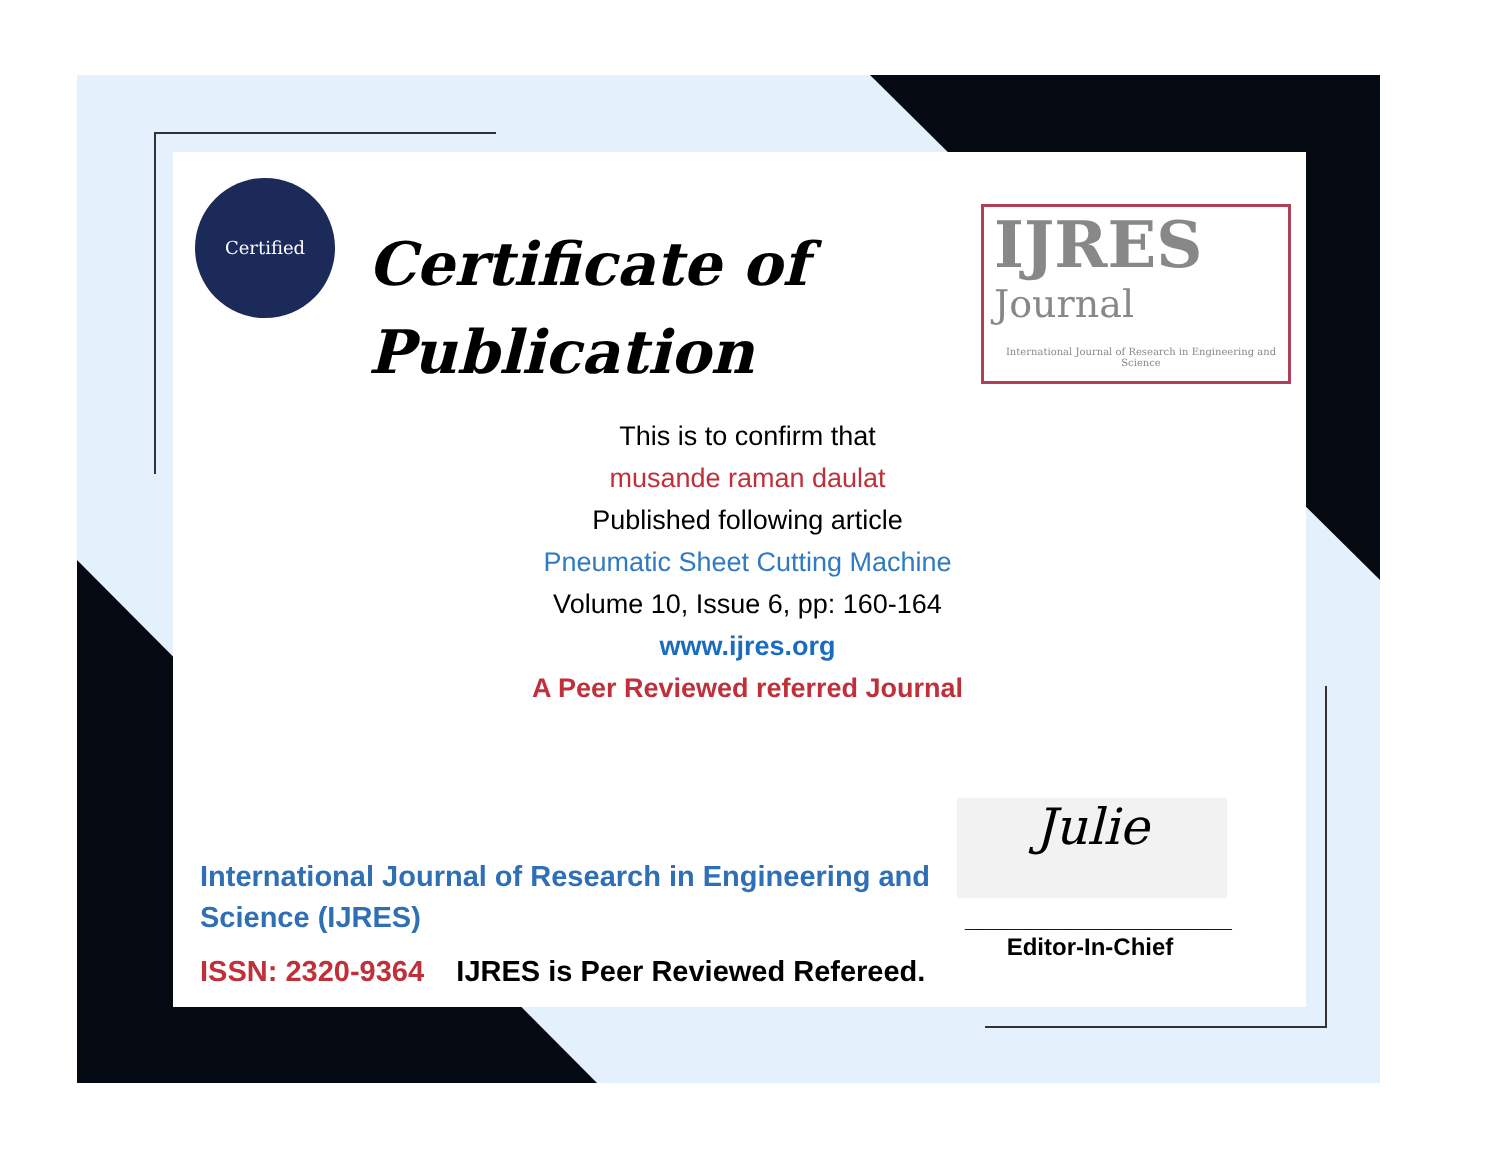Certified
Certificate of
Publication
IJRES
Journal
International Journal of Research in Engineering and Science
This is to confirm that
musande raman daulat
Published following article
Pneumatic Sheet Cutting Machine
Volume 10, Issue 6, pp: 160-164
www.ijres.org
A Peer Reviewed referred Journal
International Journal of Research in Engineering and Science (IJRES)
ISSN: 2320-9364 IJRES is Peer Reviewed Refereed.
Julie
____________________
Editor-In-Chief